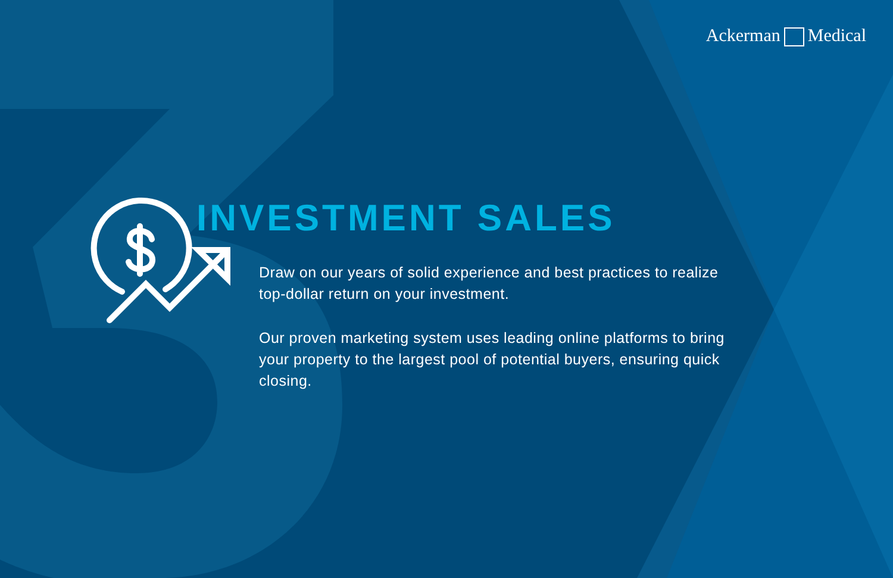Ackerman Medical
INVESTMENT SALES
Draw on our years of solid experience and best practices to realize top-dollar return on your investment.
Our proven marketing system uses leading online platforms to bring your property to the largest pool of potential buyers, ensuring quick closing.